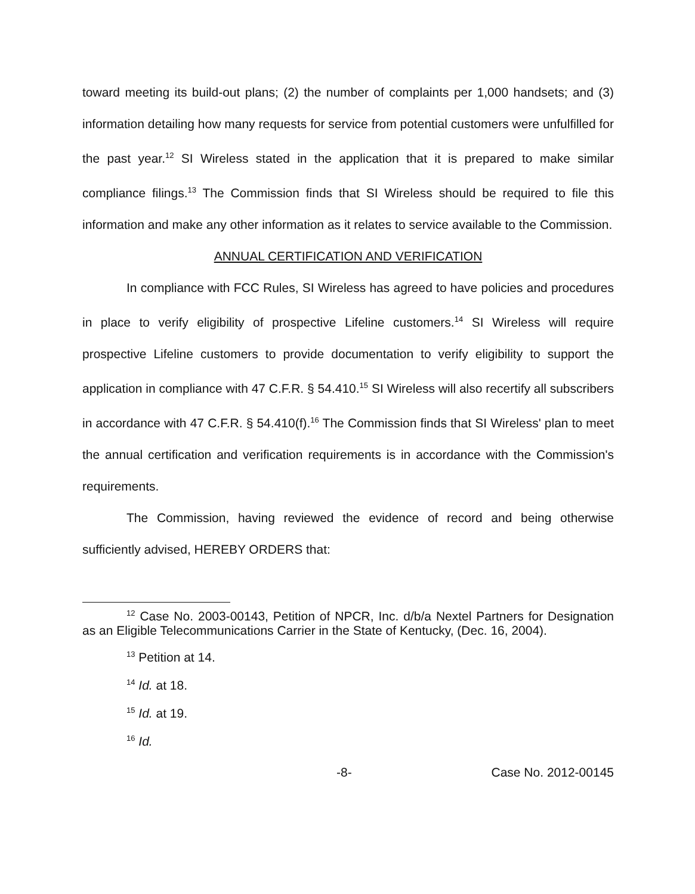toward meeting its build-out plans; (2) the number of complaints per 1,000 handsets; and (3) information detailing how many requests for service from potential customers were unfulfilled for the past year.<sup>12</sup> SI Wireless stated in the application that it is prepared to make similar compliance filings.<sup>13</sup> The Commission finds that SI Wireless should be required to file this information and make any other information as it relates to service available to the Commission.
ANNUAL CERTIFICATION AND VERIFICATION
In compliance with FCC Rules, SI Wireless has agreed to have policies and procedures in place to verify eligibility of prospective Lifeline customers.<sup>14</sup> SI Wireless will require prospective Lifeline customers to provide documentation to verify eligibility to support the application in compliance with 47 C.F.R. § 54.410.<sup>15</sup> SI Wireless will also recertify all subscribers in accordance with 47 C.F.R. § 54.410(f).<sup>16</sup> The Commission finds that SI Wireless' plan to meet the annual certification and verification requirements is in accordance with the Commission's requirements.
The Commission, having reviewed the evidence of record and being otherwise sufficiently advised, HEREBY ORDERS that:
<sup>12</sup> Case No. 2003-00143, Petition of NPCR, Inc. d/b/a Nextel Partners for Designation as an Eligible Telecommunications Carrier in the State of Kentucky, (Dec. 16, 2004).
<sup>13</sup> Petition at 14.
<sup>14</sup> Id. at 18.
<sup>15</sup> Id. at 19.
<sup>16</sup> Id.
-8- Case No. 2012-00145